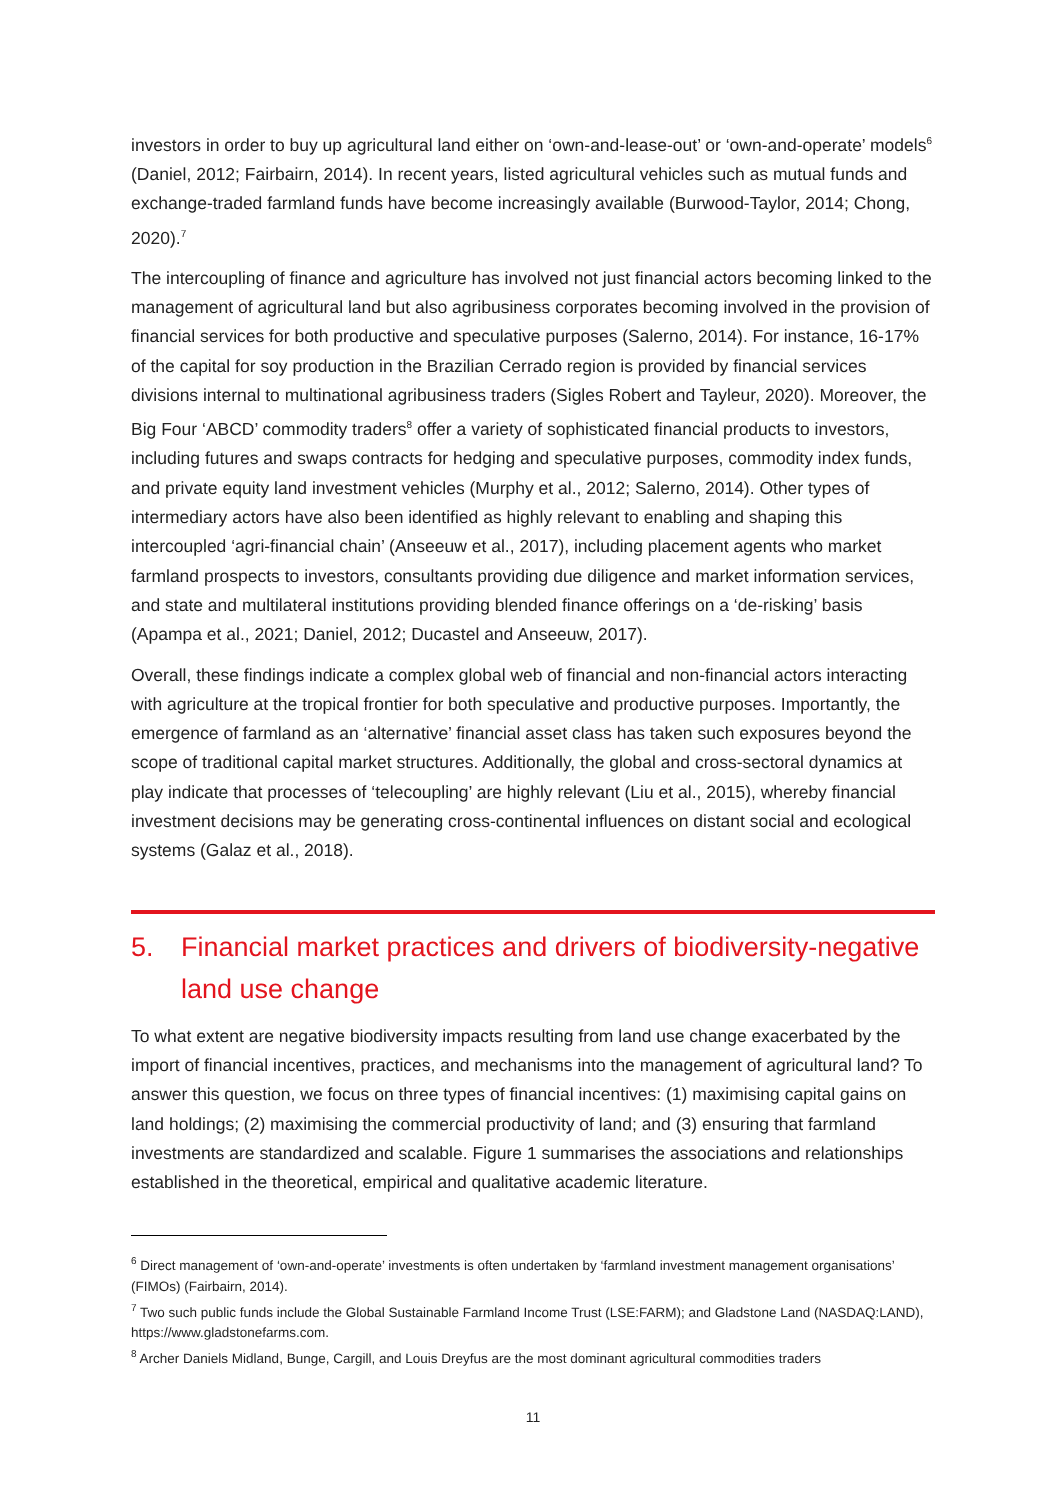investors in order to buy up agricultural land either on ‘own-and-lease-out’ or ‘own-and-operate’ models<sup>6</sup> (Daniel, 2012; Fairbairn, 2014). In recent years, listed agricultural vehicles such as mutual funds and exchange-traded farmland funds have become increasingly available (Burwood-Taylor, 2014; Chong, 2020).<sup>7</sup>
The intercoupling of finance and agriculture has involved not just financial actors becoming linked to the management of agricultural land but also agribusiness corporates becoming involved in the provision of financial services for both productive and speculative purposes (Salerno, 2014). For instance, 16-17% of the capital for soy production in the Brazilian Cerrado region is provided by financial services divisions internal to multinational agribusiness traders (Sigles Robert and Tayleur, 2020). Moreover, the Big Four ‘ABCD’ commodity traders<sup>8</sup> offer a variety of sophisticated financial products to investors, including futures and swaps contracts for hedging and speculative purposes, commodity index funds, and private equity land investment vehicles (Murphy et al., 2012; Salerno, 2014). Other types of intermediary actors have also been identified as highly relevant to enabling and shaping this intercoupled ‘agri-financial chain’ (Anseeuw et al., 2017), including placement agents who market farmland prospects to investors, consultants providing due diligence and market information services, and state and multilateral institutions providing blended finance offerings on a ‘de-risking’ basis (Apampa et al., 2021; Daniel, 2012; Ducastel and Anseeuw, 2017).
Overall, these findings indicate a complex global web of financial and non-financial actors interacting with agriculture at the tropical frontier for both speculative and productive purposes. Importantly, the emergence of farmland as an ‘alternative’ financial asset class has taken such exposures beyond the scope of traditional capital market structures. Additionally, the global and cross-sectoral dynamics at play indicate that processes of ‘telecoupling’ are highly relevant (Liu et al., 2015), whereby financial investment decisions may be generating cross-continental influences on distant social and ecological systems (Galaz et al., 2018).
5. Financial market practices and drivers of biodiversity-negative land use change
To what extent are negative biodiversity impacts resulting from land use change exacerbated by the import of financial incentives, practices, and mechanisms into the management of agricultural land? To answer this question, we focus on three types of financial incentives: (1) maximising capital gains on land holdings; (2) maximising the commercial productivity of land; and (3) ensuring that farmland investments are standardized and scalable. Figure 1 summarises the associations and relationships established in the theoretical, empirical and qualitative academic literature.
<sup>6</sup> Direct management of ‘own-and-operate’ investments is often undertaken by ‘farmland investment management organisations’ (FIMOs) (Fairbairn, 2014).
<sup>7</sup> Two such public funds include the Global Sustainable Farmland Income Trust (LSE:FARM); and Gladstone Land (NASDAQ:LAND), https://www.gladstonefarms.com.
<sup>8</sup> Archer Daniels Midland, Bunge, Cargill, and Louis Dreyfus are the most dominant agricultural commodities traders
11